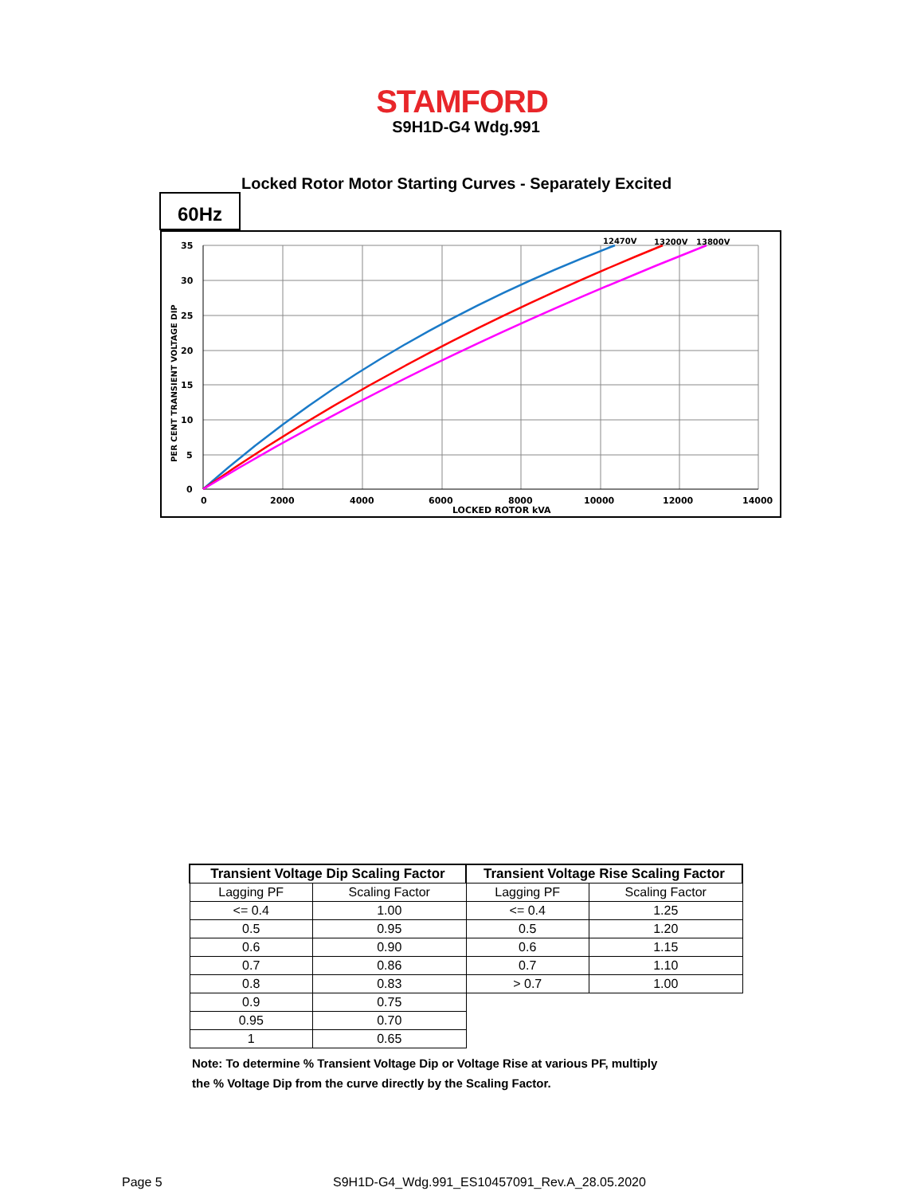STAMFORD
S9H1D-G4 Wdg.991
Locked Rotor Motor Starting Curves - Separately Excited
60Hz
35
30
25
20
15
10
5
0
0
2000
4000
6000
8000
10000
12000
14000
LOCKED ROTOR kVA
12470V
13200V
13800V
PER CENT TRANSIENT VOLTAGE DIP
| Transient Voltage Dip Scaling Factor | | Transient Voltage Rise Scaling Factor | |
| --- | --- | --- | --- |
| Lagging PF | Scaling Factor | Lagging PF | Scaling Factor |
| <= 0.4 | 1.00 | <= 0.4 | 1.25 |
| 0.5 | 0.95 | 0.5 | 1.20 |
| 0.6 | 0.90 | 0.6 | 1.15 |
| 0.7 | 0.86 | 0.7 | 1.10 |
| 0.8 | 0.83 | > 0.7 | 1.00 |
| 0.9 | 0.75 | | |
| 0.95 | 0.70 | | |
| 1 | 0.65 | | |
Note: To determine % Transient Voltage Dip or Voltage Rise at various PF, multiply
the % Voltage Dip from the curve directly by the Scaling Factor.
Page 5
S9H1D-G4_Wdg.991_ES10457091_Rev.A_28.05.2020